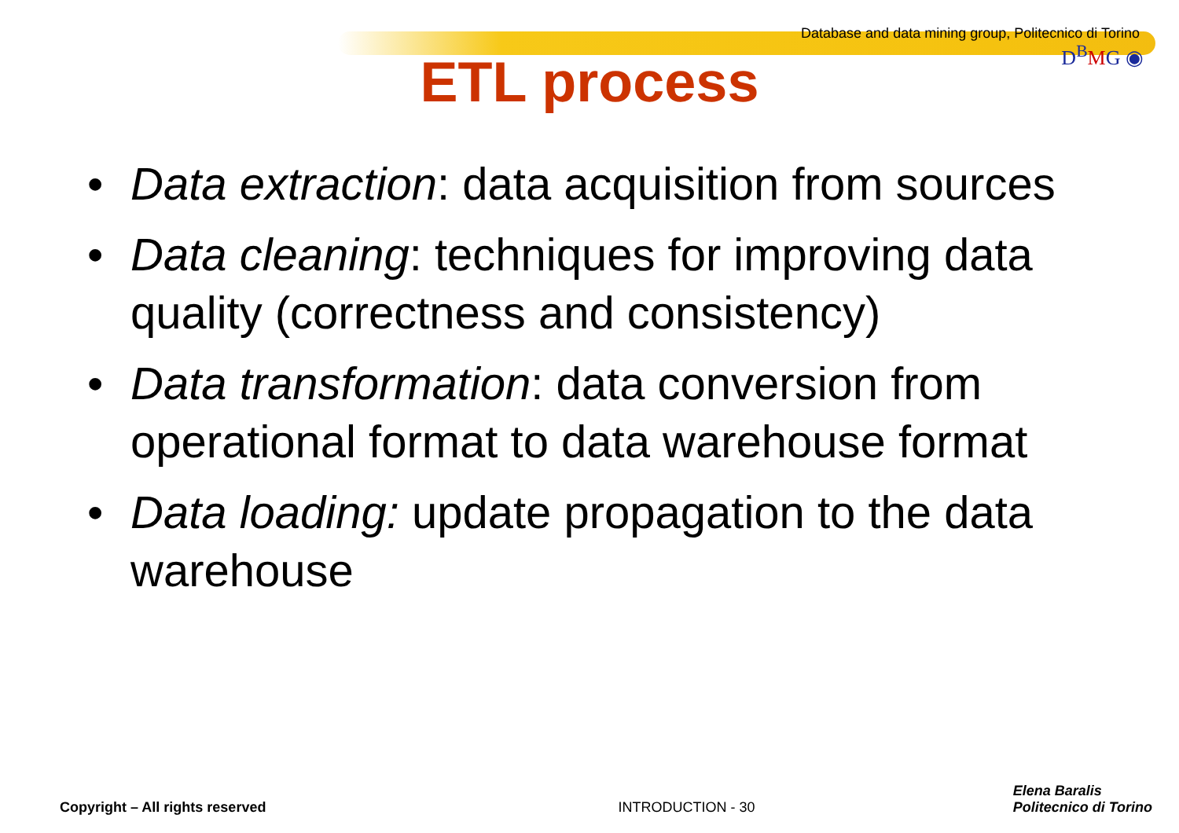Database and data mining group, Politecnico di Torino
D<sup>B</sup>MG ◉
ETL process
• Data extraction: data acquisition from sources
• Data cleaning: techniques for improving data quality (correctness and consistency)
• Data transformation: data conversion from operational format to data warehouse format
• Data loading: update propagation to the data warehouse
Copyright – All rights reserved INTRODUCTION - 30 Elena Baralis
Politecnico di Torino